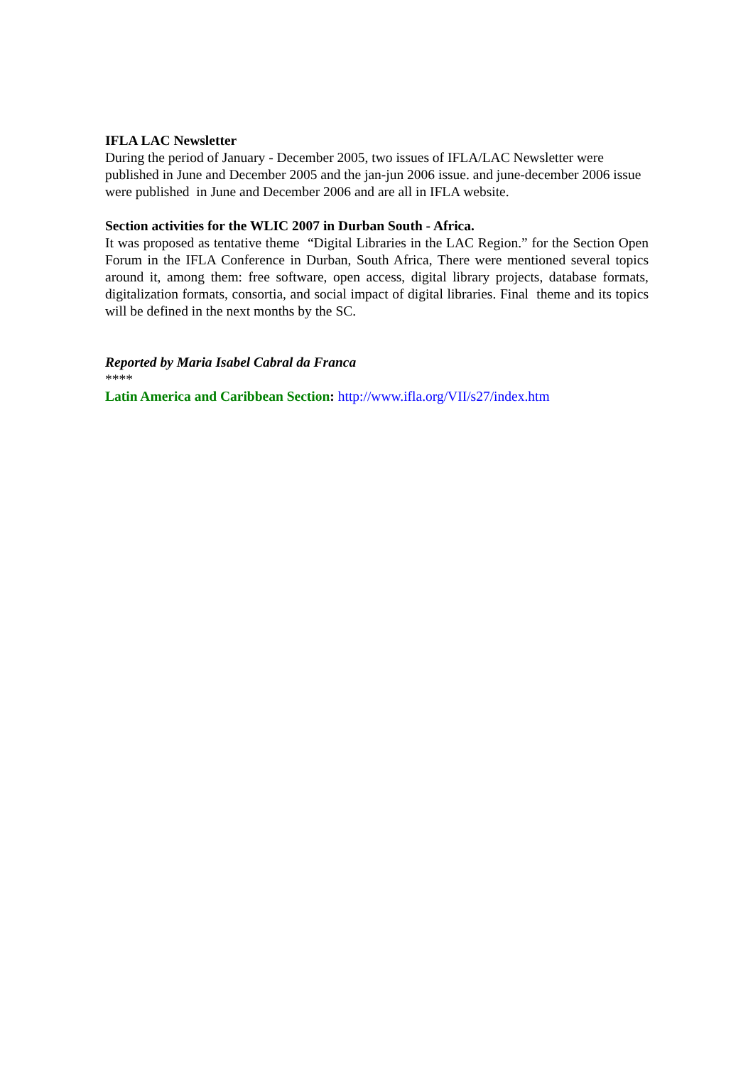IFLA LAC Newsletter
During the period of January - December 2005, two issues of IFLA/LAC Newsletter were published in June and December 2005 and the jan-jun 2006 issue. and june-december 2006 issue were published in June and December 2006 and are all in IFLA website.
Section activities for the WLIC 2007 in Durban South - Africa.
It was proposed as tentative theme “Digital Libraries in the LAC Region.” for the Section Open Forum in the IFLA Conference in Durban, South Africa, There were mentioned several topics around it, among them: free software, open access, digital library projects, database formats, digitalization formats, consortia, and social impact of digital libraries. Final theme and its topics will be defined in the next months by the SC.
Reported by Maria Isabel Cabral da Franca
****
Latin America and Caribbean Section: http://www.ifla.org/VII/s27/index.htm